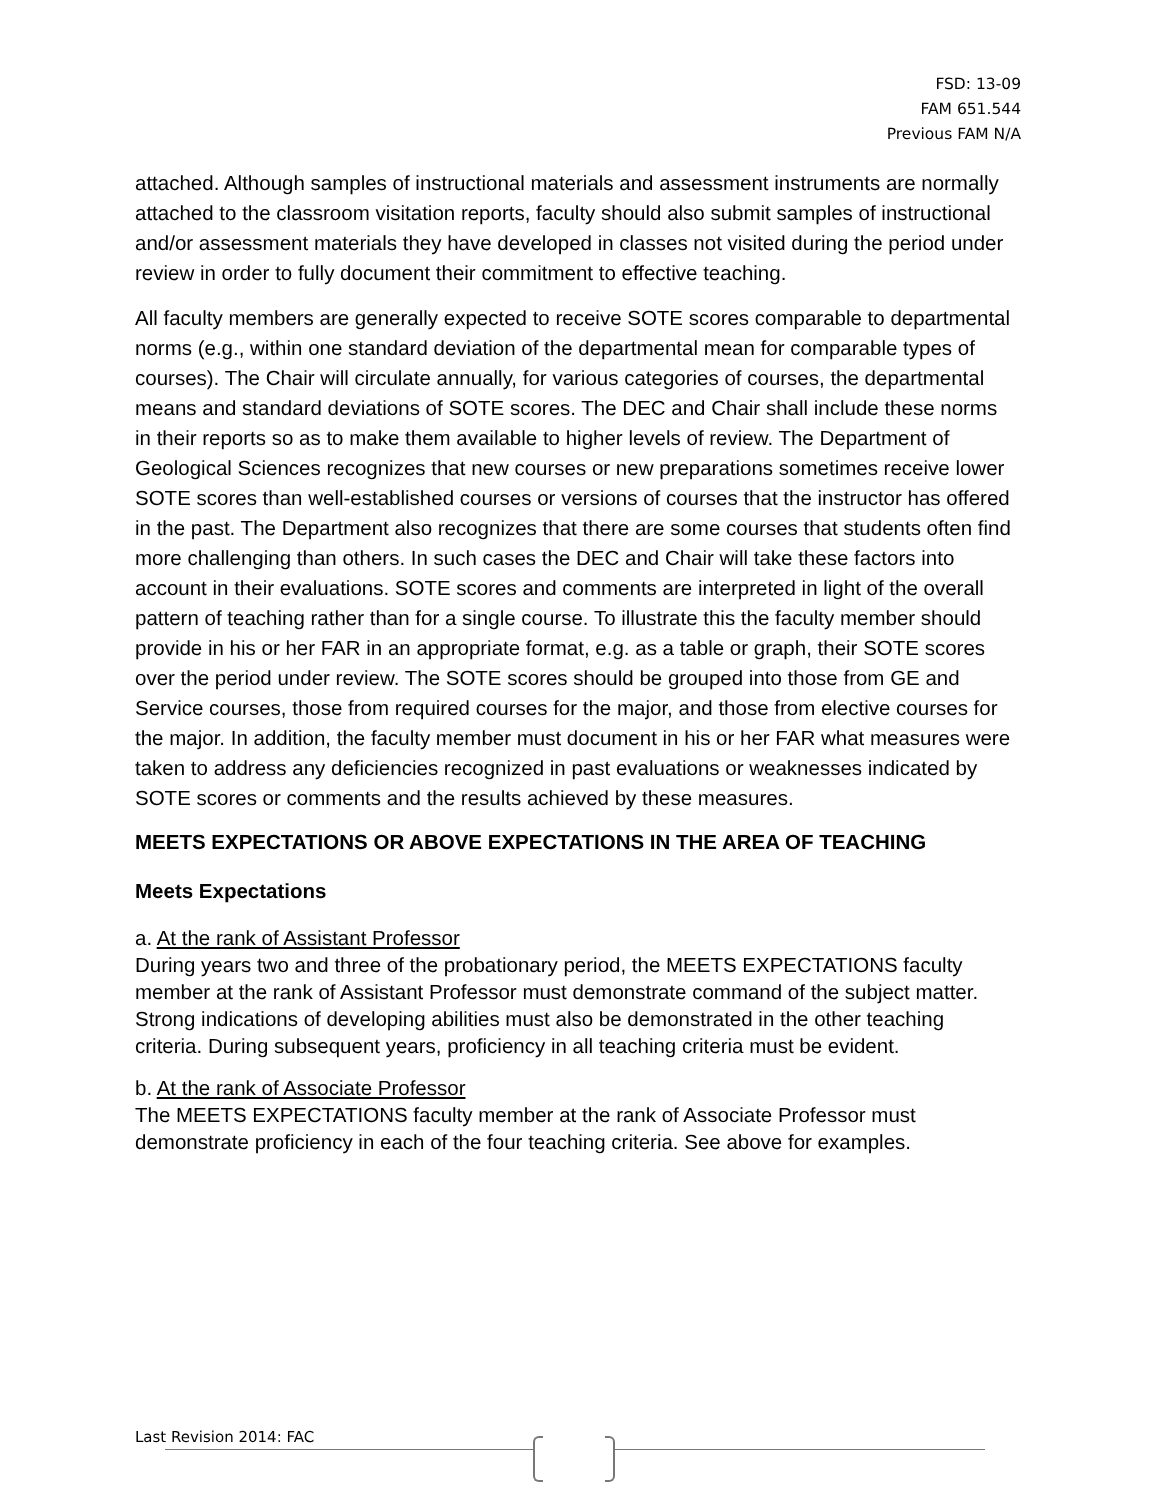FSD: 13-09
FAM 651.544
Previous FAM N/A
attached. Although samples of instructional materials and assessment instruments are normally attached to the classroom visitation reports, faculty should also submit samples of instructional and/or assessment materials they have developed in classes not visited during the period under review in order to fully document their commitment to effective teaching.
All faculty members are generally expected to receive SOTE scores comparable to departmental norms (e.g., within one standard deviation of the departmental mean for comparable types of courses). The Chair will circulate annually, for various categories of courses, the departmental means and standard deviations of SOTE scores. The DEC and Chair shall include these norms in their reports so as to make them available to higher levels of review. The Department of Geological Sciences recognizes that new courses or new preparations sometimes receive lower SOTE scores than well-established courses or versions of courses that the instructor has offered in the past. The Department also recognizes that there are some courses that students often find more challenging than others. In such cases the DEC and Chair will take these factors into account in their evaluations. SOTE scores and comments are interpreted in light of the overall pattern of teaching rather than for a single course. To illustrate this the faculty member should provide in his or her FAR in an appropriate format, e.g. as a table or graph, their SOTE scores over the period under review. The SOTE scores should be grouped into those from GE and Service courses, those from required courses for the major, and those from elective courses for the major. In addition, the faculty member must document in his or her FAR what measures were taken to address any deficiencies recognized in past evaluations or weaknesses indicated by SOTE scores or comments and the results achieved by these measures.
MEETS EXPECTATIONS OR ABOVE EXPECTATIONS IN THE AREA OF TEACHING
Meets Expectations
a. At the rank of Assistant Professor
During years two and three of the probationary period, the MEETS EXPECTATIONS faculty member at the rank of Assistant Professor must demonstrate command of the subject matter. Strong indications of developing abilities must also be demonstrated in the other teaching criteria. During subsequent years, proficiency in all teaching criteria must be evident.
b. At the rank of Associate Professor
The MEETS EXPECTATIONS faculty member at the rank of Associate Professor must demonstrate proficiency in each of the four teaching criteria. See above for examples.
Last Revision 2014: FAC